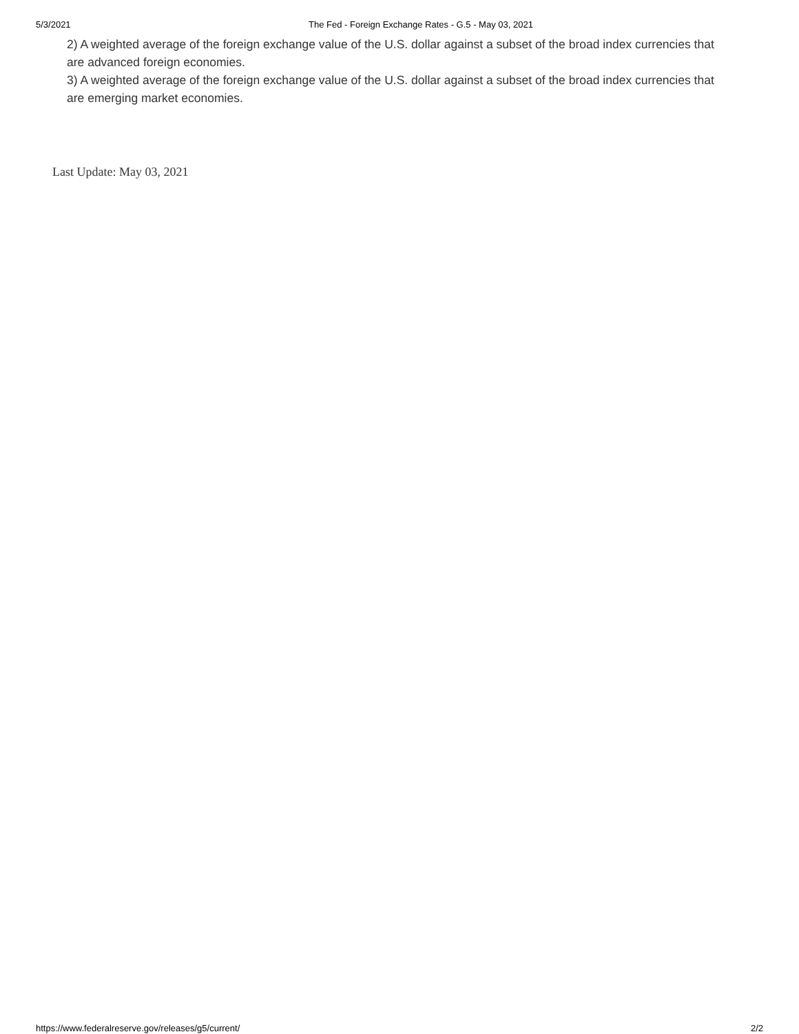5/3/2021 The Fed - Foreign Exchange Rates - G.5 - May 03, 2021
2) A weighted average of the foreign exchange value of the U.S. dollar against a subset of the broad index currencies that are advanced foreign economies.
3) A weighted average of the foreign exchange value of the U.S. dollar against a subset of the broad index currencies that are emerging market economies.
Last Update: May 03, 2021
https://www.federalreserve.gov/releases/g5/current/ 2/2